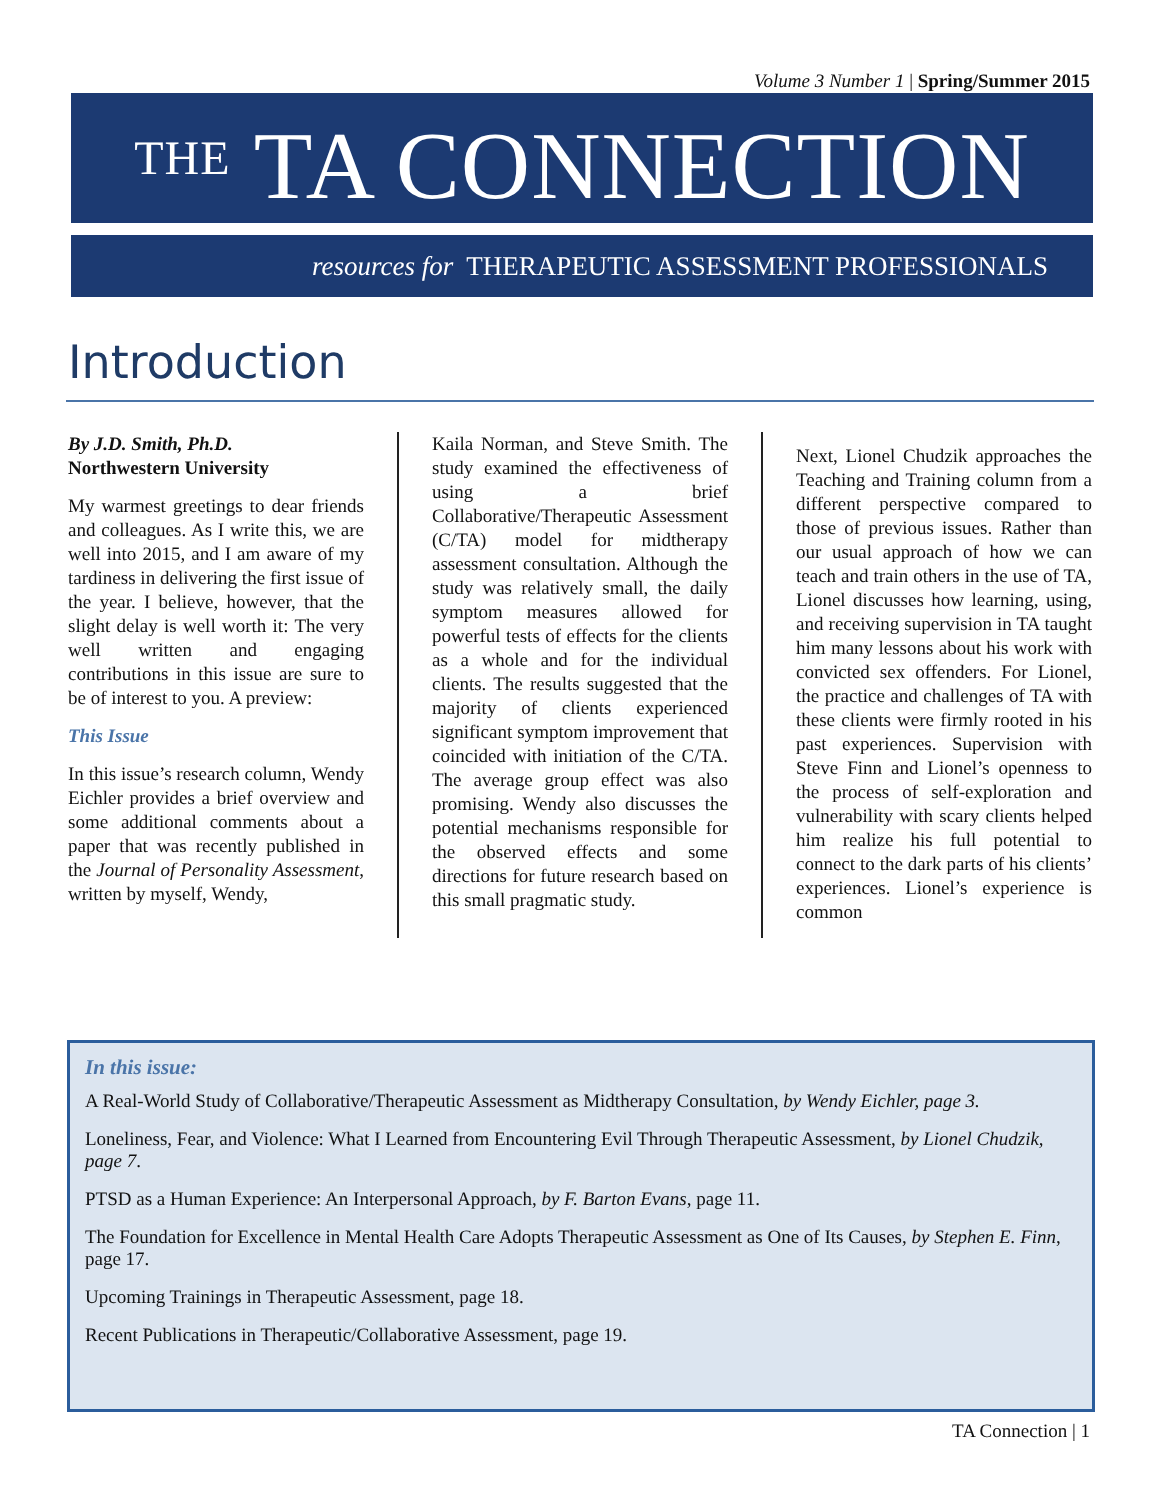Volume 3 Number 1 | Spring/Summer 2015
THE TA CONNECTION
resources for THERAPEUTIC ASSESSMENT PROFESSIONALS
Introduction
By J.D. Smith, Ph.D.
Northwestern University
My warmest greetings to dear friends and colleagues. As I write this, we are well into 2015, and I am aware of my tardiness in delivering the first issue of the year. I believe, however, that the slight delay is well worth it: The very well written and engaging contributions in this issue are sure to be of interest to you. A preview:
This Issue
In this issue’s research column, Wendy Eichler provides a brief overview and some additional comments about a paper that was recently published in the Journal of Personality Assessment, written by myself, Wendy,
Kaila Norman, and Steve Smith. The study examined the effectiveness of using a brief Collaborative/Therapeutic Assessment (C/TA) model for midtherapy assessment consultation. Although the study was relatively small, the daily symptom measures allowed for powerful tests of effects for the clients as a whole and for the individual clients. The results suggested that the majority of clients experienced significant symptom improvement that coincided with initiation of the C/TA. The average group effect was also promising. Wendy also discusses the potential mechanisms responsible for the observed effects and some directions for future research based on this small pragmatic study.
Next, Lionel Chudzik approaches the Teaching and Training column from a different perspective compared to those of previous issues. Rather than our usual approach of how we can teach and train others in the use of TA, Lionel discusses how learning, using, and receiving supervision in TA taught him many lessons about his work with convicted sex offenders. For Lionel, the practice and challenges of TA with these clients were firmly rooted in his past experiences. Supervision with Steve Finn and Lionel’s openness to the process of self-exploration and vulnerability with scary clients helped him realize his full potential to connect to the dark parts of his clients’ experiences. Lionel’s experience is common
In this issue:
A Real-World Study of Collaborative/Therapeutic Assessment as Midtherapy Consultation, by Wendy Eichler, page 3.
Loneliness, Fear, and Violence: What I Learned from Encountering Evil Through Therapeutic Assessment, by Lionel Chudzik, page 7.
PTSD as a Human Experience: An Interpersonal Approach, by F. Barton Evans, page 11.
The Foundation for Excellence in Mental Health Care Adopts Therapeutic Assessment as One of Its Causes, by Stephen E. Finn, page 17.
Upcoming Trainings in Therapeutic Assessment, page 18.
Recent Publications in Therapeutic/Collaborative Assessment, page 19.
TA Connection | 1